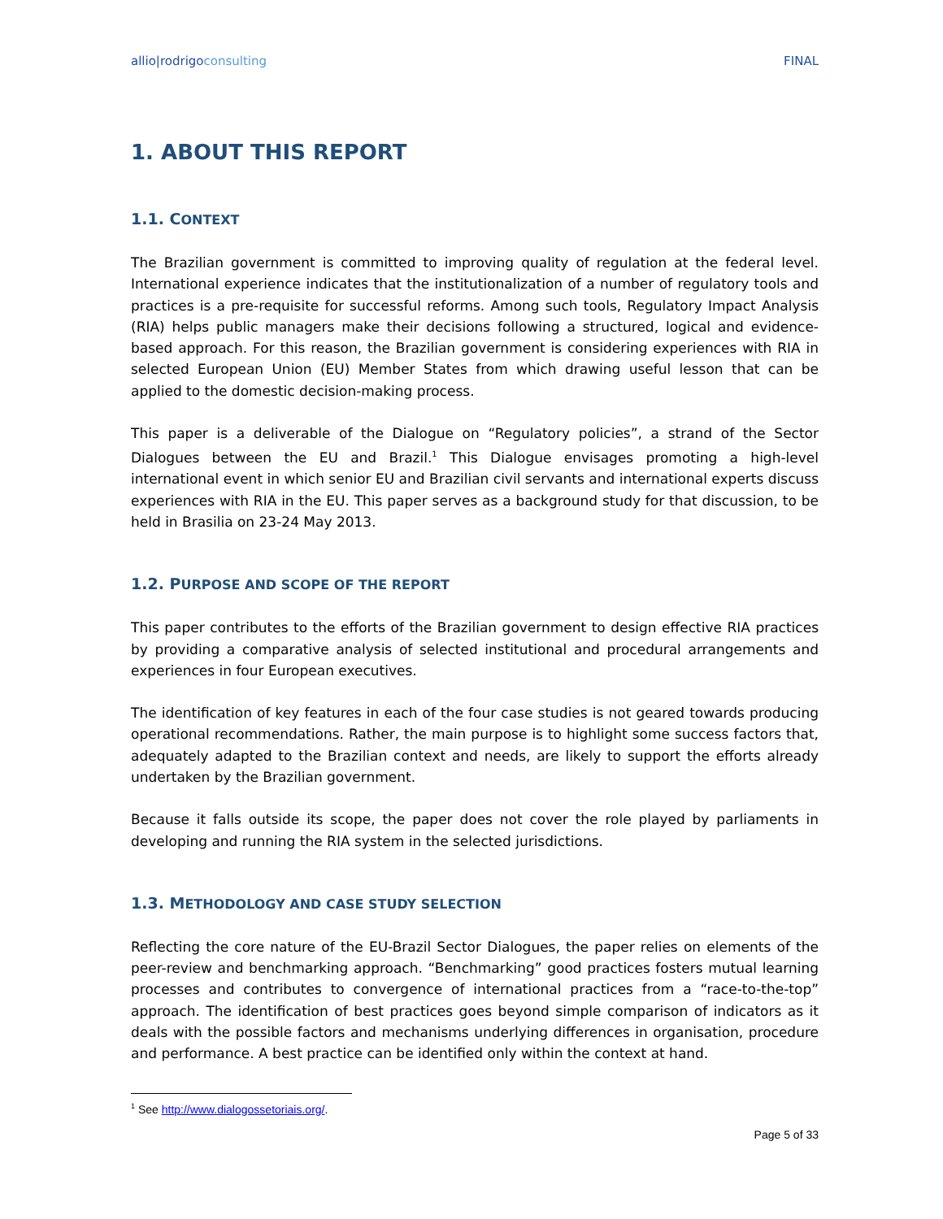allio|rodrigoconsulting FINAL
1. ABOUT THIS REPORT
1.1. CONTEXT
The Brazilian government is committed to improving quality of regulation at the federal level. International experience indicates that the institutionalization of a number of regulatory tools and practices is a pre-requisite for successful reforms. Among such tools, Regulatory Impact Analysis (RIA) helps public managers make their decisions following a structured, logical and evidence-based approach. For this reason, the Brazilian government is considering experiences with RIA in selected European Union (EU) Member States from which drawing useful lesson that can be applied to the domestic decision-making process.
This paper is a deliverable of the Dialogue on “Regulatory policies”, a strand of the Sector Dialogues between the EU and Brazil.<sup>1</sup> This Dialogue envisages promoting a high-level international event in which senior EU and Brazilian civil servants and international experts discuss experiences with RIA in the EU. This paper serves as a background study for that discussion, to be held in Brasilia on 23-24 May 2013.
1.2. PURPOSE AND SCOPE OF THE REPORT
This paper contributes to the efforts of the Brazilian government to design effective RIA practices by providing a comparative analysis of selected institutional and procedural arrangements and experiences in four European executives.
The identification of key features in each of the four case studies is not geared towards producing operational recommendations. Rather, the main purpose is to highlight some success factors that, adequately adapted to the Brazilian context and needs, are likely to support the efforts already undertaken by the Brazilian government.
Because it falls outside its scope, the paper does not cover the role played by parliaments in developing and running the RIA system in the selected jurisdictions.
1.3. METHODOLOGY AND CASE STUDY SELECTION
Reflecting the core nature of the EU-Brazil Sector Dialogues, the paper relies on elements of the peer-review and benchmarking approach. “Benchmarking” good practices fosters mutual learning processes and contributes to convergence of international practices from a “race-to-the-top” approach. The identification of best practices goes beyond simple comparison of indicators as it deals with the possible factors and mechanisms underlying differences in organisation, procedure and performance. A best practice can be identified only within the context at hand.
<sup>1</sup> See http://www.dialogossetoriais.org/.
Page 5 of 33